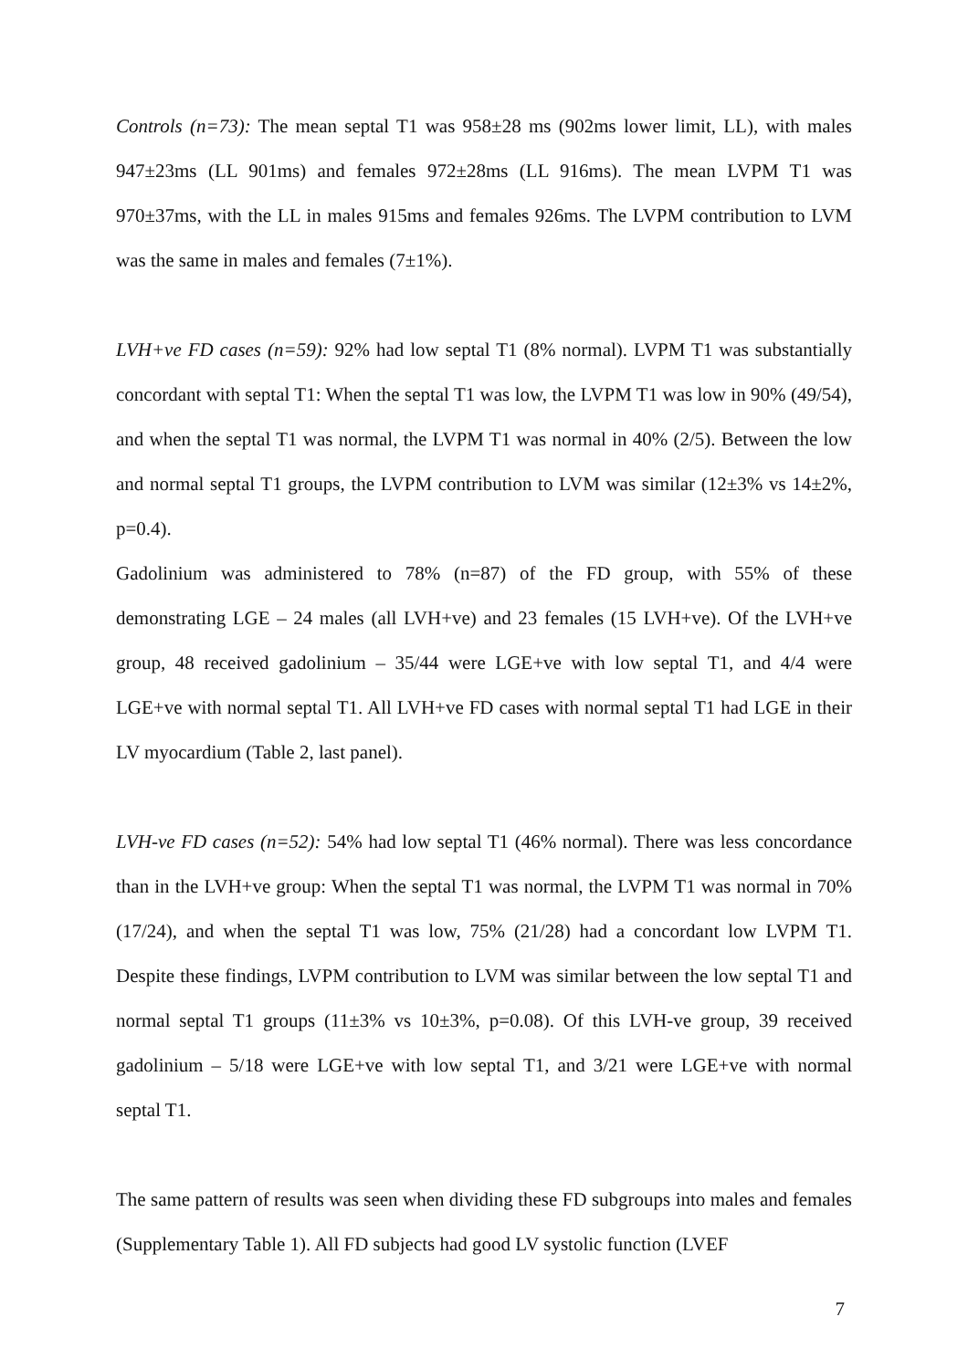Controls (n=73): The mean septal T1 was 958±28 ms (902ms lower limit, LL), with males 947±23ms (LL 901ms) and females 972±28ms (LL 916ms). The mean LVPM T1 was 970±37ms, with the LL in males 915ms and females 926ms. The LVPM contribution to LVM was the same in males and females (7±1%).
LVH+ve FD cases (n=59): 92% had low septal T1 (8% normal). LVPM T1 was substantially concordant with septal T1: When the septal T1 was low, the LVPM T1 was low in 90% (49/54), and when the septal T1 was normal, the LVPM T1 was normal in 40% (2/5). Between the low and normal septal T1 groups, the LVPM contribution to LVM was similar (12±3% vs 14±2%, p=0.4).
Gadolinium was administered to 78% (n=87) of the FD group, with 55% of these demonstrating LGE – 24 males (all LVH+ve) and 23 females (15 LVH+ve). Of the LVH+ve group, 48 received gadolinium – 35/44 were LGE+ve with low septal T1, and 4/4 were LGE+ve with normal septal T1. All LVH+ve FD cases with normal septal T1 had LGE in their LV myocardium (Table 2, last panel).
LVH-ve FD cases (n=52): 54% had low septal T1 (46% normal). There was less concordance than in the LVH+ve group: When the septal T1 was normal, the LVPM T1 was normal in 70% (17/24), and when the septal T1 was low, 75% (21/28) had a concordant low LVPM T1. Despite these findings, LVPM contribution to LVM was similar between the low septal T1 and normal septal T1 groups (11±3% vs 10±3%, p=0.08). Of this LVH-ve group, 39 received gadolinium – 5/18 were LGE+ve with low septal T1, and 3/21 were LGE+ve with normal septal T1.
The same pattern of results was seen when dividing these FD subgroups into males and females (Supplementary Table 1). All FD subjects had good LV systolic function (LVEF
7